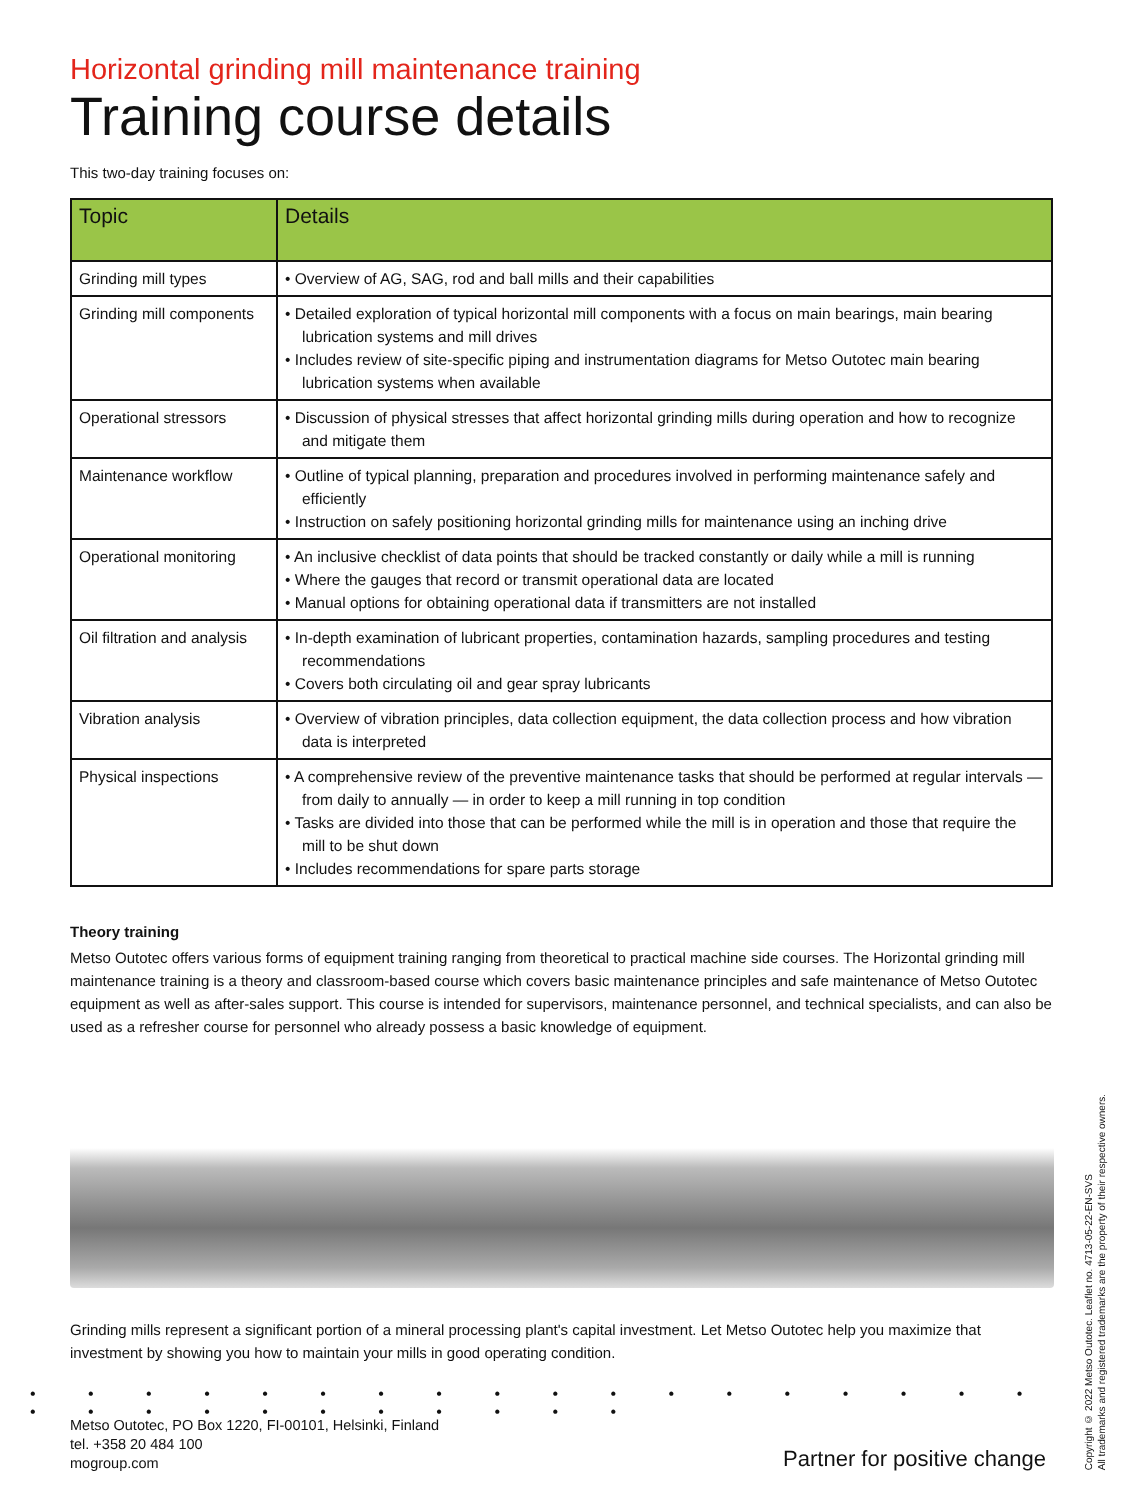Horizontal grinding mill maintenance training
Training course details
This two-day training focuses on:
| Topic | Details |
| --- | --- |
| Grinding mill types | • Overview of AG, SAG, rod and ball mills and their capabilities |
| Grinding mill components | • Detailed exploration of typical horizontal mill components with a focus on main bearings, main bearing lubrication systems and mill drives • Includes review of site-specific piping and instrumentation diagrams for Metso Outotec main bearing lubrication systems when available |
| Operational stressors | • Discussion of physical stresses that affect horizontal grinding mills during operation and how to recognize and mitigate them |
| Maintenance workflow | • Outline of typical planning, preparation and procedures involved in performing maintenance safely and efficiently • Instruction on safely positioning horizontal grinding mills for maintenance using an inching drive |
| Operational monitoring | • An inclusive checklist of data points that should be tracked constantly or daily while a mill is running • Where the gauges that record or transmit operational data are located • Manual options for obtaining operational data if transmitters are not installed |
| Oil filtration and analysis | • In-depth examination of lubricant properties, contamination hazards, sampling procedures and testing recommendations • Covers both circulating oil and gear spray lubricants |
| Vibration analysis | • Overview of vibration principles, data collection equipment, the data collection process and how vibration data is interpreted |
| Physical inspections | • A comprehensive review of the preventive maintenance tasks that should be performed at regular intervals — from daily to annually — in order to keep a mill running in top condition • Tasks are divided into those that can be performed while the mill is in operation and those that require the mill to be shut down • Includes recommendations for spare parts storage |
Theory training
Metso Outotec offers various forms of equipment training ranging from theoretical to practical machine side courses. The Horizontal grinding mill maintenance training is a theory and classroom-based course which covers basic maintenance principles and safe maintenance of Metso Outotec equipment as well as after-sales support. This course is intended for supervisors, maintenance personnel, and technical specialists, and can also be used as a refresher course for personnel who already possess a basic knowledge of equipment.
Grinding mills represent a significant portion of a mineral processing plant's capital investment. Let Metso Outotec help you maximize that investment by showing you how to maintain your mills in good operating condition.
• • • • • • • • • • • • • • • • • • • • • • • • • • • • •
Metso Outotec, PO Box 1220, FI-00101, Helsinki, Finland
tel. +358 20 484 100
mogroup.com
Partner for positive change
Copyright © 2022 Metso Outotec. Leaflet no. 4713-05-22-EN-SVS
All trademarks and registered trademarks are the property of their respective owners.